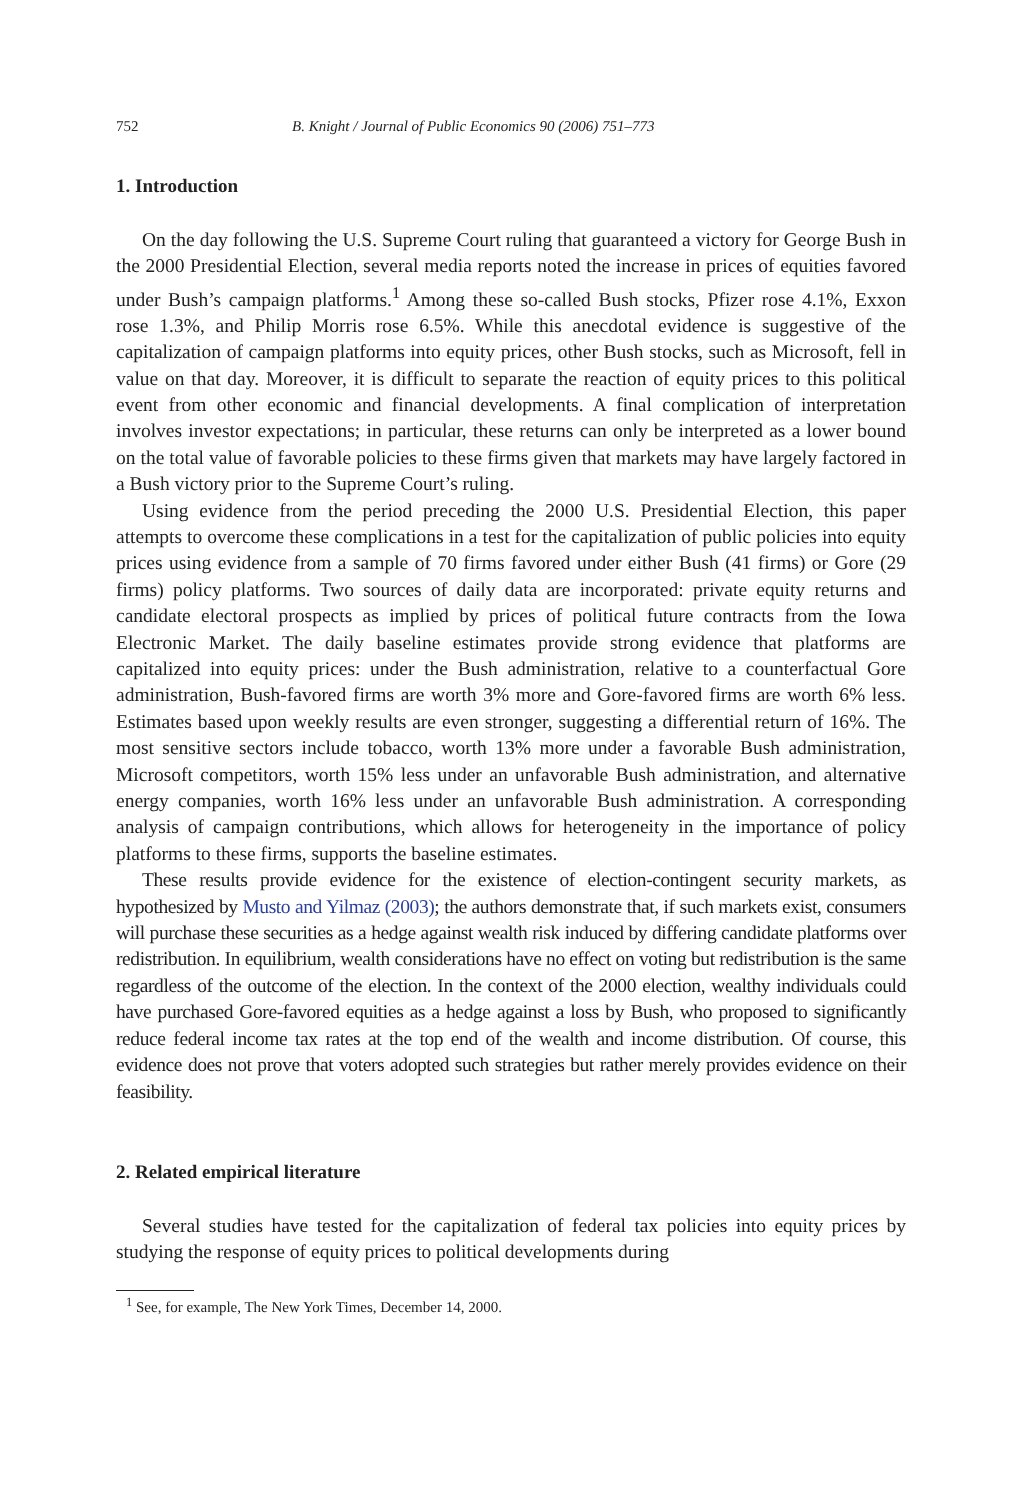752 B. Knight / Journal of Public Economics 90 (2006) 751–773
1. Introduction
On the day following the U.S. Supreme Court ruling that guaranteed a victory for George Bush in the 2000 Presidential Election, several media reports noted the increase in prices of equities favored under Bush’s campaign platforms.<sup>1</sup> Among these so-called Bush stocks, Pfizer rose 4.1%, Exxon rose 1.3%, and Philip Morris rose 6.5%. While this anecdotal evidence is suggestive of the capitalization of campaign platforms into equity prices, other Bush stocks, such as Microsoft, fell in value on that day. Moreover, it is difficult to separate the reaction of equity prices to this political event from other economic and financial developments. A final complication of interpretation involves investor expectations; in particular, these returns can only be interpreted as a lower bound on the total value of favorable policies to these firms given that markets may have largely factored in a Bush victory prior to the Supreme Court’s ruling.
Using evidence from the period preceding the 2000 U.S. Presidential Election, this paper attempts to overcome these complications in a test for the capitalization of public policies into equity prices using evidence from a sample of 70 firms favored under either Bush (41 firms) or Gore (29 firms) policy platforms. Two sources of daily data are incorporated: private equity returns and candidate electoral prospects as implied by prices of political future contracts from the Iowa Electronic Market. The daily baseline estimates provide strong evidence that platforms are capitalized into equity prices: under the Bush administration, relative to a counterfactual Gore administration, Bush-favored firms are worth 3% more and Gore-favored firms are worth 6% less. Estimates based upon weekly results are even stronger, suggesting a differential return of 16%. The most sensitive sectors include tobacco, worth 13% more under a favorable Bush administration, Microsoft competitors, worth 15% less under an unfavorable Bush administration, and alternative energy companies, worth 16% less under an unfavorable Bush administration. A corresponding analysis of campaign contributions, which allows for heterogeneity in the importance of policy platforms to these firms, supports the baseline estimates.
These results provide evidence for the existence of election-contingent security markets, as hypothesized by Musto and Yilmaz (2003); the authors demonstrate that, if such markets exist, consumers will purchase these securities as a hedge against wealth risk induced by differing candidate platforms over redistribution. In equilibrium, wealth considerations have no effect on voting but redistribution is the same regardless of the outcome of the election. In the context of the 2000 election, wealthy individuals could have purchased Gore-favored equities as a hedge against a loss by Bush, who proposed to significantly reduce federal income tax rates at the top end of the wealth and income distribution. Of course, this evidence does not prove that voters adopted such strategies but rather merely provides evidence on their feasibility.
2. Related empirical literature
Several studies have tested for the capitalization of federal tax policies into equity prices by studying the response of equity prices to political developments during
<sup>1</sup> See, for example, The New York Times, December 14, 2000.